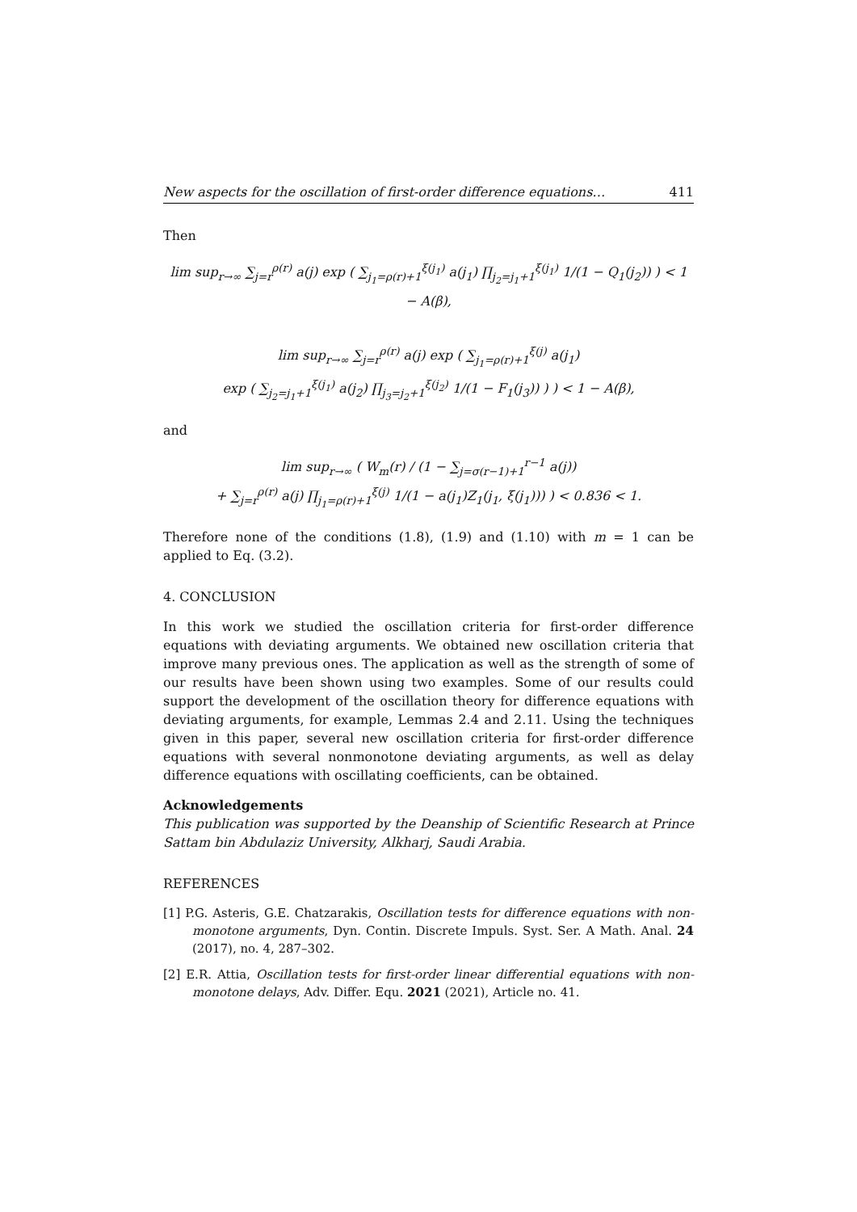New aspects for the oscillation of first-order difference equations… 411
Then
lim sup<sub>r→∞</sub> ∑<sub>j=r</sub><sup>ρ(r)</sup> a(j) exp ( ∑<sub>j<sub>1</sub>=ρ(r)+1</sub><sup>ξ(j<sub>1</sub>)</sup> a(j<sub>1</sub>) ∏<sub>j<sub>2</sub>=j<sub>1</sub>+1</sub><sup>ξ(j<sub>1</sub>)</sup> 1/(1 − Q<sub>1</sub>(j<sub>2</sub>)) ) < 1 − A(β),
lim sup<sub>r→∞</sub> ∑<sub>j=r</sub><sup>ρ(r)</sup> a(j) exp ( ∑<sub>j<sub>1</sub>=ρ(r)+1</sub><sup>ξ(j)</sup> a(j<sub>1</sub>)
exp ( ∑<sub>j<sub>2</sub>=j<sub>1</sub>+1</sub><sup>ξ(j<sub>1</sub>)</sup> a(j<sub>2</sub>) ∏<sub>j<sub>3</sub>=j<sub>2</sub>+1</sub><sup>ξ(j<sub>2</sub>)</sup> 1/(1 − F<sub>1</sub>(j<sub>3</sub>)) ) ) < 1 − A(β),
and
lim sup<sub>r→∞</sub> ( W<sub>m</sub>(r) / (1 − ∑<sub>j=σ(r−1)+1</sub><sup>r−1</sup> a(j))
+ ∑<sub>j=r</sub><sup>ρ(r)</sup> a(j) ∏<sub>j<sub>1</sub>=ρ(r)+1</sub><sup>ξ(j)</sup> 1/(1 − a(j<sub>1</sub>)Z<sub>1</sub>(j<sub>1</sub>, ξ(j<sub>1</sub>))) ) < 0.836 < 1.
Therefore none of the conditions (1.8), (1.9) and (1.10) with m = 1 can be applied to Eq. (3.2).
4. CONCLUSION
In this work we studied the oscillation criteria for first-order difference equations with deviating arguments. We obtained new oscillation criteria that improve many previous ones. The application as well as the strength of some of our results have been shown using two examples. Some of our results could support the development of the oscillation theory for difference equations with deviating arguments, for example, Lemmas 2.4 and 2.11. Using the techniques given in this paper, several new oscillation criteria for first-order difference equations with several nonmonotone deviating arguments, as well as delay difference equations with oscillating coefficients, can be obtained.
Acknowledgements
This publication was supported by the Deanship of Scientific Research at Prince Sattam bin Abdulaziz University, Alkharj, Saudi Arabia.
REFERENCES
[1] P.G. Asteris, G.E. Chatzarakis, Oscillation tests for difference equations with non-monotone arguments, Dyn. Contin. Discrete Impuls. Syst. Ser. A Math. Anal. 24 (2017), no. 4, 287–302.
[2] E.R. Attia, Oscillation tests for first-order linear differential equations with non-monotone delays, Adv. Differ. Equ. 2021 (2021), Article no. 41.